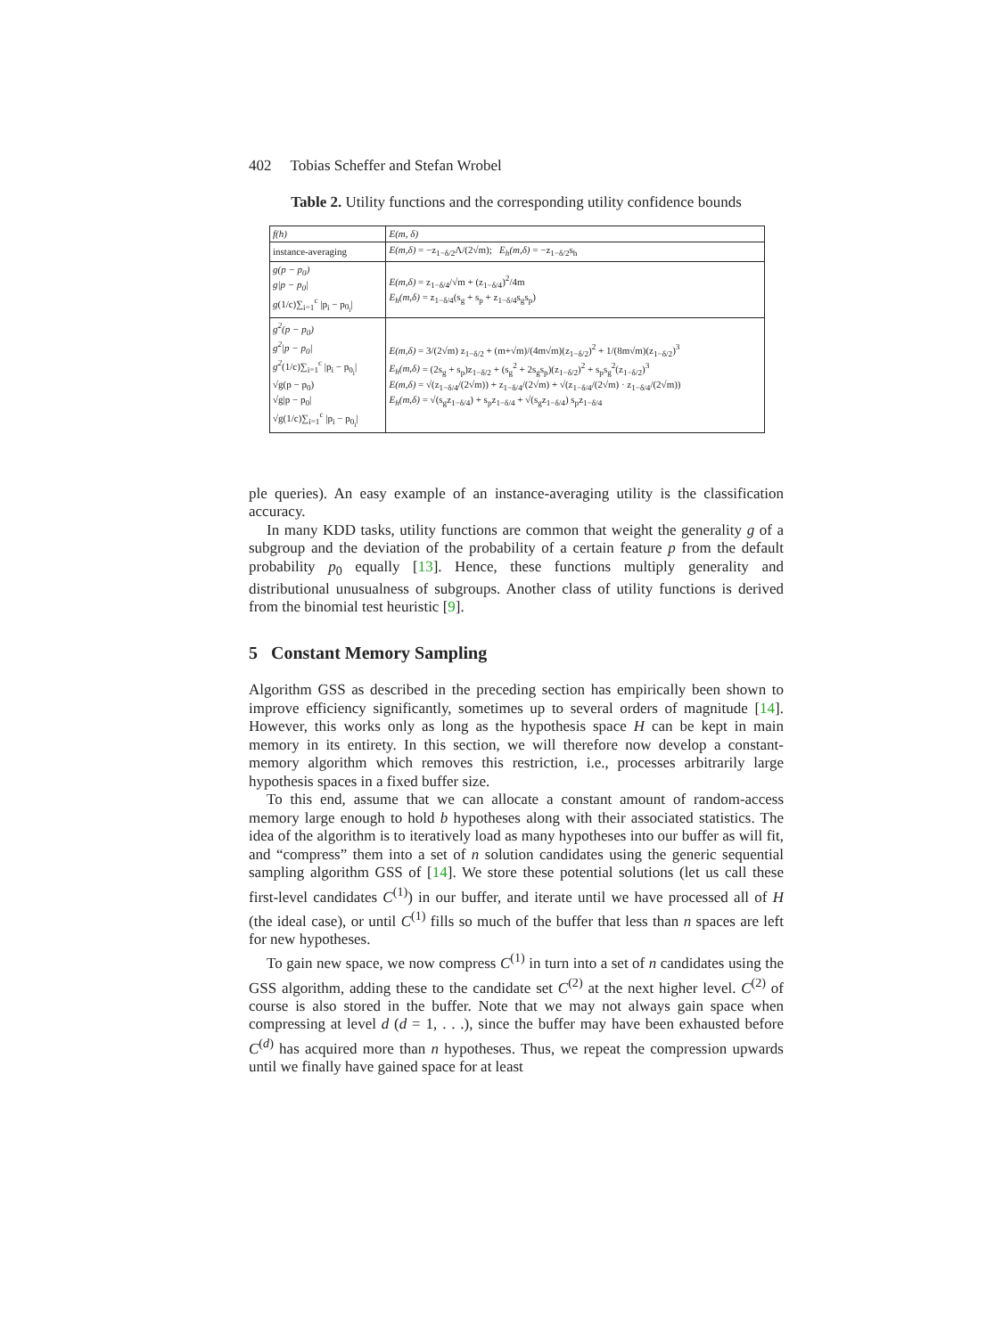402 Tobias Scheffer and Stefan Wrobel
Table 2. Utility functions and the corresponding utility confidence bounds
| f(h) | E(m, δ) |
| instance-averaging | E(m,δ) = −z<sub>1−δ/2</sub>Λ/(2√m); E<sub>h</sub>(m,δ) = −z<sub>1−δ/2</sub>s<sub>h</sub> |
| g(p − p<sub>0</sub>) g/p − p<sub>0</sub>/ g (1/c)∑<sub>i=1</sub><sup>c</sup> /p<sub>i</sub> − p<sub>0<sub>i</sub></sub>/ | E(m,δ) = z<sub>1−δ/4</sub>/√m + (z<sub>1−δ/4</sub>)<sup>2</sup>/4m E<sub>h</sub>(m,δ) = z<sub>1−δ/4</sub>(s<sub>g</sub> + s<sub>p</sub> + z<sub>1−δ/4</sub>s<sub>g</sub>s<sub>p</sub>) |
| g<sup>2</sup>(p − p<sub>0</sub>) g<sup>2</sup>/p − p<sub>0</sub>/ g<sup>2</sup> (1/c)∑<sub>i=1</sub><sup>c</sup> /p<sub>i</sub> − p<sub>0<sub>i</sub></sub>/ √g(p − p<sub>0</sub>) √g/p − p<sub>0</sub>/ √g(1/c)∑<sub>i=1</sub><sup>c</sup> /p<sub>i</sub> − p<sub>0<sub>i</sub></sub>/ | E(m,δ) = 3/(2√m) z<sub>1−δ/2</sub> + (m+√m)/(4m√m)(z<sub>1−δ/2</sub>)<sup>2</sup> + 1/(8m√m)(z<sub>1−δ/2</sub>)<sup>3</sup> E<sub>h</sub>(m,δ) = (2s<sub>g</sub> + s<sub>p</sub>)z<sub>1−δ/2</sub> + (s<sub>g</sub><sup>2</sup> + 2s<sub>g</sub>s<sub>p</sub>)(z<sub>1−δ/2</sub>)<sup>2</sup> + s<sub>p</sub>s<sub>g</sub><sup>2</sup>(z<sub>1−δ/2</sub>)<sup>3</sup> E(m,δ) = √(z<sub>1−δ/4</sub>/(2√m)) + z<sub>1−δ/4</sub>/(2√m) + √(z<sub>1−δ/4</sub>/(2√m) · z<sub>1−δ/4</sub>/(2√m)) E<sub>h</sub>(m,δ) = √(s<sub>g</sub>z<sub>1−δ/4</sub>) + s<sub>p</sub>z<sub>1−δ/4</sub> + √(s<sub>g</sub>z<sub>1−δ/4</sub>) s<sub>p</sub>z<sub>1−δ/4</sub> |
ple queries). An easy example of an instance-averaging utility is the classification accuracy.
In many KDD tasks, utility functions are common that weight the generality g of a subgroup and the deviation of the probability of a certain feature p from the default probability p<sub>0</sub> equally [13]. Hence, these functions multiply generality and distributional unusualness of subgroups. Another class of utility functions is derived from the binomial test heuristic [9].
5 Constant Memory Sampling
Algorithm GSS as described in the preceding section has empirically been shown to improve efficiency significantly, sometimes up to several orders of magnitude [14]. However, this works only as long as the hypothesis space H can be kept in main memory in its entirety. In this section, we will therefore now develop a constant-memory algorithm which removes this restriction, i.e., processes arbitrarily large hypothesis spaces in a fixed buffer size.
To this end, assume that we can allocate a constant amount of random-access memory large enough to hold b hypotheses along with their associated statistics. The idea of the algorithm is to iteratively load as many hypotheses into our buffer as will fit, and “compress” them into a set of n solution candidates using the generic sequential sampling algorithm GSS of [14]. We store these potential solutions (let us call these first-level candidates C<sup>(1)</sup>) in our buffer, and iterate until we have processed all of H (the ideal case), or until C<sup>(1)</sup> fills so much of the buffer that less than n spaces are left for new hypotheses.
To gain new space, we now compress C<sup>(1)</sup> in turn into a set of n candidates using the GSS algorithm, adding these to the candidate set C<sup>(2)</sup> at the next higher level. C<sup>(2)</sup> of course is also stored in the buffer. Note that we may not always gain space when compressing at level d (d = 1, . . .), since the buffer may have been exhausted before C<sup>(d)</sup> has acquired more than n hypotheses. Thus, we repeat the compression upwards until we finally have gained space for at least